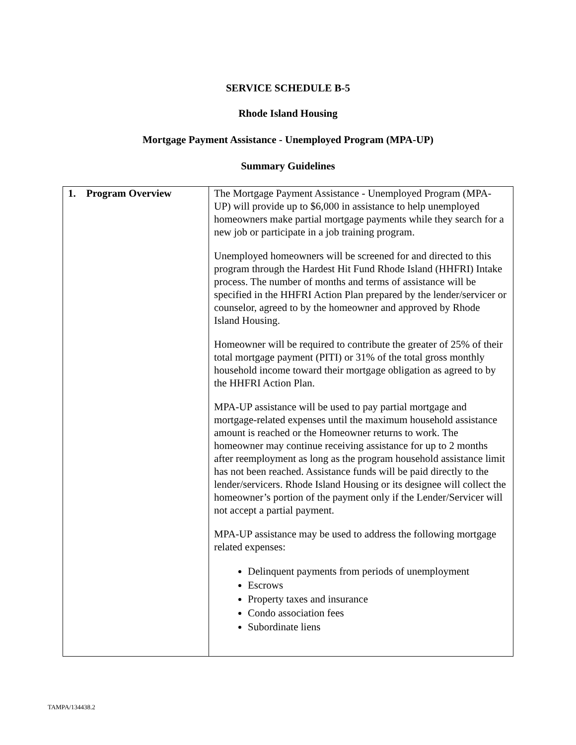SERVICE SCHEDULE B-5
Rhode Island Housing
Mortgage Payment Assistance - Unemployed Program (MPA-UP)
Summary Guidelines
| 1. Program Overview | The Mortgage Payment Assistance - Unemployed Program (MPA-UP) will provide up to $6,000 in assistance to help unemployed homeowners make partial mortgage payments while they search for a new job or participate in a job training program. Unemployed homeowners will be screened for and directed to this program through the Hardest Hit Fund Rhode Island (HHFRI) Intake process. The number of months and terms of assistance will be specified in the HHFRI Action Plan prepared by the lender/servicer or counselor, agreed to by the homeowner and approved by Rhode Island Housing. Homeowner will be required to contribute the greater of 25% of their total mortgage payment (PITI) or 31% of the total gross monthly household income toward their mortgage obligation as agreed to by the HHFRI Action Plan. MPA-UP assistance will be used to pay partial mortgage and mortgage-related expenses until the maximum household assistance amount is reached or the Homeowner returns to work. The homeowner may continue receiving assistance for up to 2 months after reemployment as long as the program household assistance limit has not been reached. Assistance funds will be paid directly to the lender/servicers. Rhode Island Housing or its designee will collect the homeowner’s portion of the payment only if the Lender/Servicer will not accept a partial payment. MPA-UP assistance may be used to address the following mortgage related expenses: Delinquent payments from periods of unemployment Escrows Property taxes and insurance Condo association fees Subordinate liens |
TAMPA/134438.2